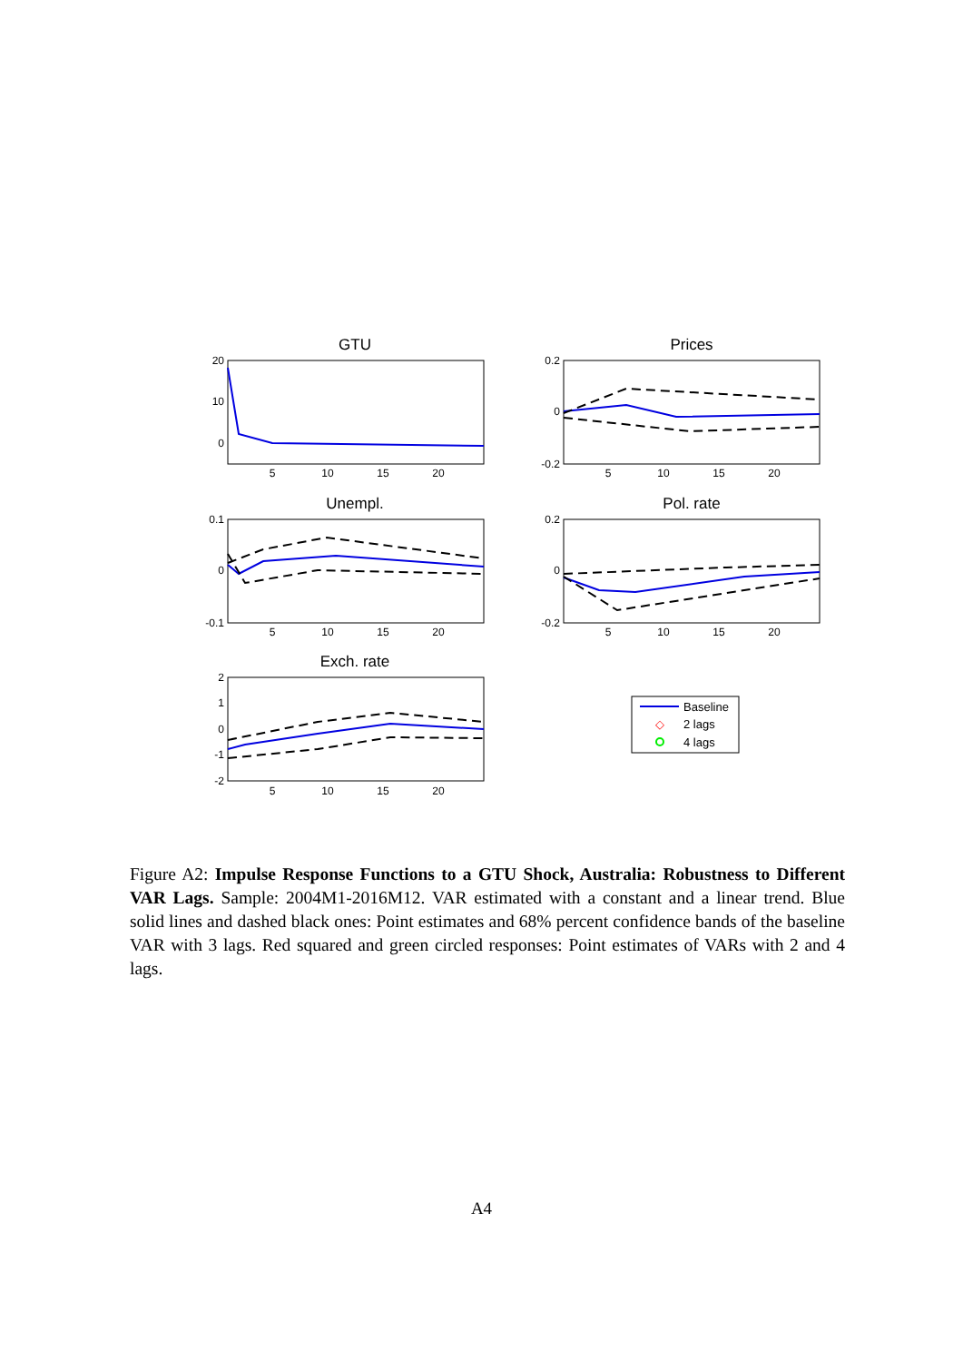GTU
Prices
Unempl.
Pol. rate
Exch. rate
5
10
15
20
5
10
15
20
5
10
15
20
5
10
15
20
5
10
15
20
20
10
0
0.2
0
-0.2
0.1
0
-0.1
0.2
0
-0.2
2
1
0
-1
-2
◇
Baseline
2 lags
4 lags
Figure A2: Impulse Response Functions to a GTU Shock, Australia: Robustness to Different VAR Lags. Sample: 2004M1-2016M12. VAR estimated with a constant and a linear trend. Blue solid lines and dashed black ones: Point estimates and 68% percent confidence bands of the baseline VAR with 3 lags. Red squared and green circled responses: Point estimates of VARs with 2 and 4 lags.
A4